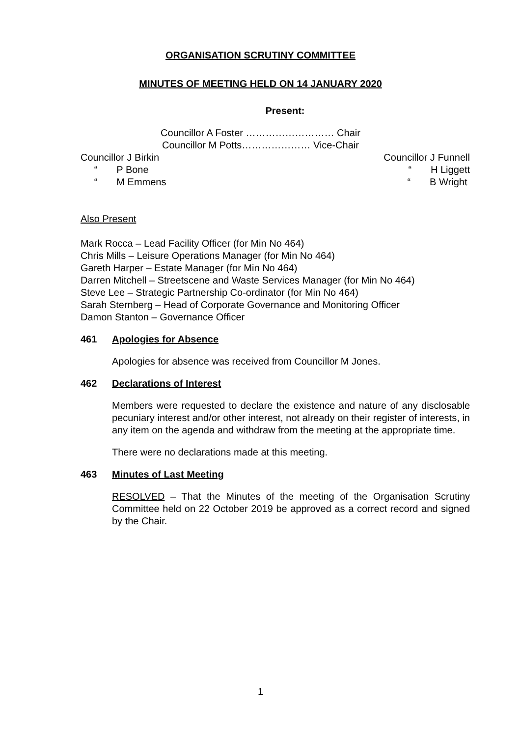ORGANISATION SCRUTINY COMMITTEE
MINUTES OF MEETING HELD ON 14 JANUARY 2020
Present:
Councillor A Foster ……………………… Chair
Councillor M Potts………………… Vice-Chair
Councillor J Birkin Councillor J Funnell
“ P Bone “ H Liggett
“ M Emmens “ B Wright
Also Present
Mark Rocca – Lead Facility Officer (for Min No 464)
Chris Mills – Leisure Operations Manager (for Min No 464)
Gareth Harper – Estate Manager (for Min No 464)
Darren Mitchell – Streetscene and Waste Services Manager (for Min No 464)
Steve Lee – Strategic Partnership Co-ordinator (for Min No 464)
Sarah Sternberg – Head of Corporate Governance and Monitoring Officer
Damon Stanton – Governance Officer
461 Apologies for Absence
Apologies for absence was received from Councillor M Jones.
462 Declarations of Interest
Members were requested to declare the existence and nature of any disclosable pecuniary interest and/or other interest, not already on their register of interests, in any item on the agenda and withdraw from the meeting at the appropriate time.
There were no declarations made at this meeting.
463 Minutes of Last Meeting
RESOLVED – That the Minutes of the meeting of the Organisation Scrutiny Committee held on 22 October 2019 be approved as a correct record and signed by the Chair.
1